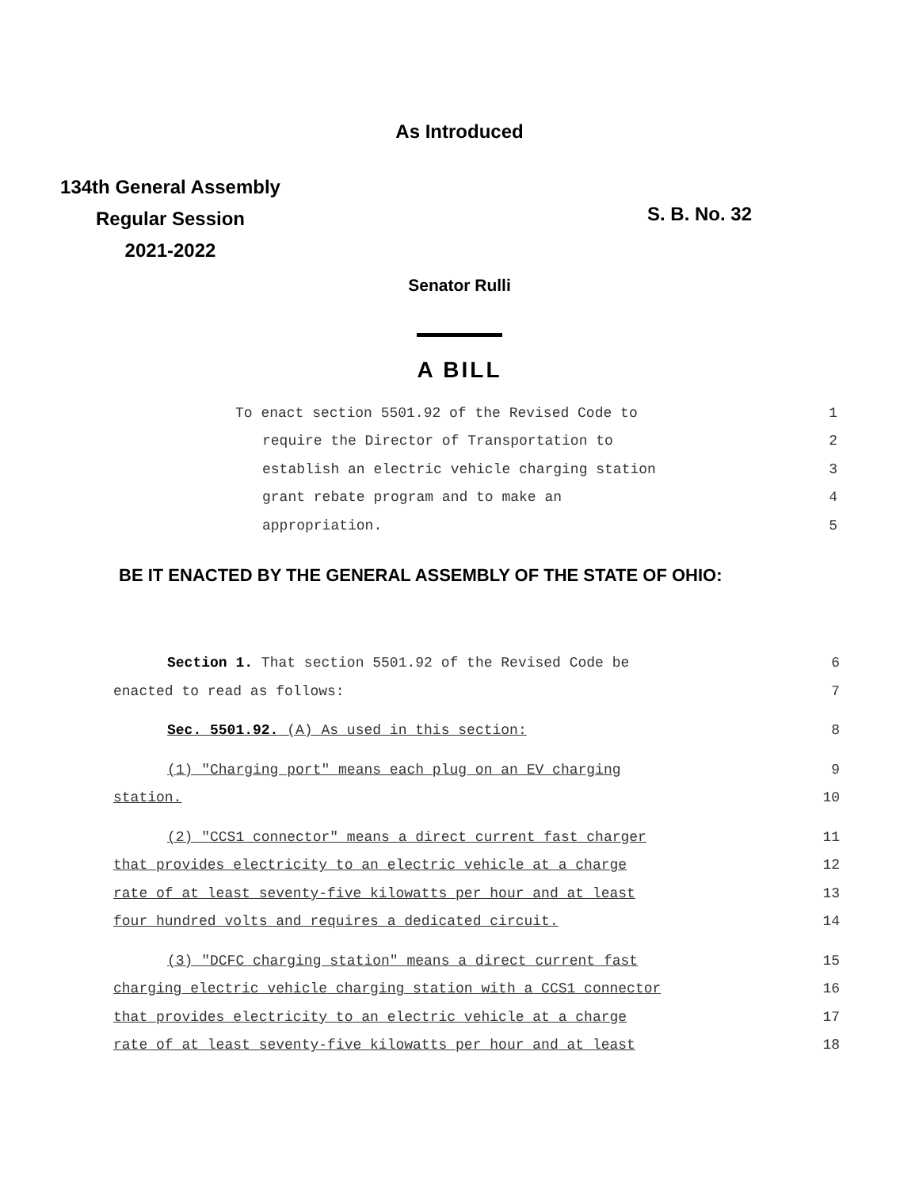As Introduced
134th General Assembly
Regular Session
2021-2022
S. B. No. 32
Senator Rulli
A BILL
| To enact section 5501.92 of the Revised Code to | 1 |
| require the Director of Transportation to | 2 |
| establish an electric vehicle charging station | 3 |
| grant rebate program and to make an | 4 |
| appropriation. | 5 |
BE IT ENACTED BY THE GENERAL ASSEMBLY OF THE STATE OF OHIO:
| Section 1. That section 5501.92 of the Revised Code be | 6 |
| enacted to read as follows: | 7 |
| Sec. 5501.92. (A) As used in this section: | 8 |
| (1) "Charging port" means each plug on an EV charging | 9 |
| station. | 10 |
| (2) "CCS1 connector" means a direct current fast charger | 11 |
| that provides electricity to an electric vehicle at a charge | 12 |
| rate of at least seventy-five kilowatts per hour and at least | 13 |
| four hundred volts and requires a dedicated circuit. | 14 |
| (3) "DCFC charging station" means a direct current fast | 15 |
| charging electric vehicle charging station with a CCS1 connector | 16 |
| that provides electricity to an electric vehicle at a charge | 17 |
| rate of at least seventy-five kilowatts per hour and at least | 18 |